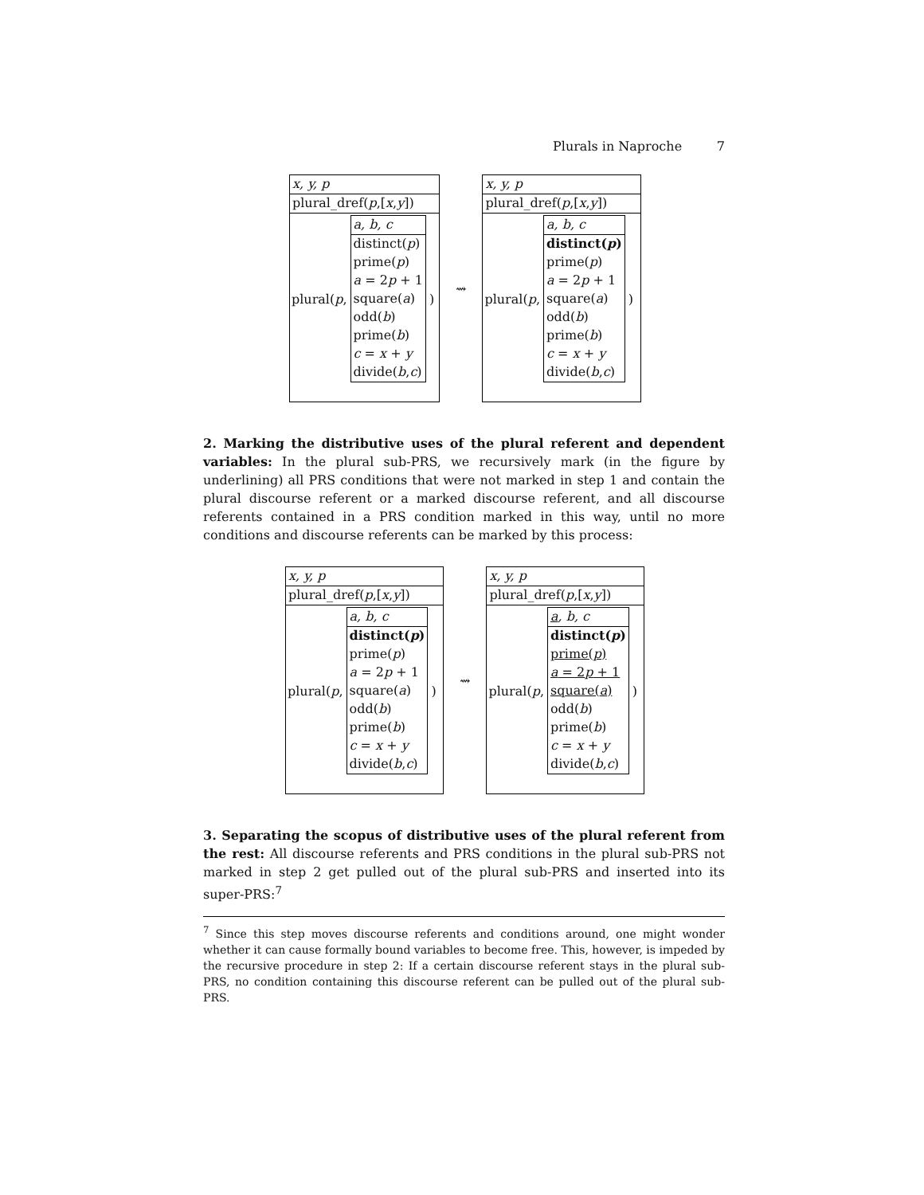Plurals in Naproche 7
x, y, p
plural_dref(p,[x,y])
plural(p,
a, b, c
distinct(p)
prime(p)
a = 2p + 1
square(a)
odd(b)
prime(b)
c = x + y
divide(b,c)
)
⇝
x, y, p
plural_dref(p,[x,y])
plural(p,
a, b, c
distinct(p)
prime(p)
a = 2p + 1
square(a)
odd(b)
prime(b)
c = x + y
divide(b,c)
)
2. Marking the distributive uses of the plural referent and dependent variables: In the plural sub-PRS, we recursively mark (in the figure by underlining) all PRS conditions that were not marked in step 1 and contain the plural discourse referent or a marked discourse referent, and all discourse referents contained in a PRS condition marked in this way, until no more conditions and discourse referents can be marked by this process:
x, y, p
plural_dref(p,[x,y])
plural(p,
a, b, c
distinct(p)
prime(p)
a = 2p + 1
square(a)
odd(b)
prime(b)
c = x + y
divide(b,c)
)
⇝
x, y, p
plural_dref(p,[x,y])
plural(p,
a, b, c
distinct(p)
prime(p)
a = 2p + 1
square(a)
odd(b)
prime(b)
c = x + y
divide(b,c)
)
3. Separating the scopus of distributive uses of the plural referent from the rest: All discourse referents and PRS conditions in the plural sub-PRS not marked in step 2 get pulled out of the plural sub-PRS and inserted into its super-PRS:<sup>7</sup>
<sup>7</sup> Since this step moves discourse referents and conditions around, one might wonder whether it can cause formally bound variables to become free. This, however, is impeded by the recursive procedure in step 2: If a certain discourse referent stays in the plural sub-PRS, no condition containing this discourse referent can be pulled out of the plural sub-PRS.